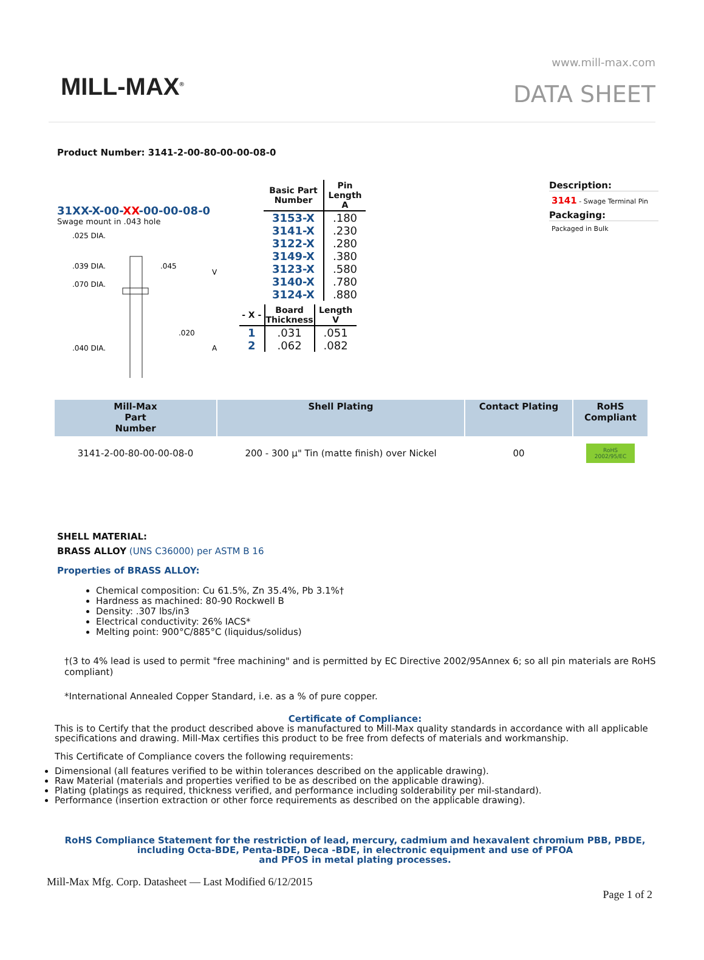MILL-MAX<sup>®</sup>
www.mill-max.com
DATA SHEET
Product Number: 3141-2-00-80-00-00-08-0
31XX-X-00-XX-00-00-08-0
Swage mount in .043 hole
.025 DIA.
.039 DIA.
.070 DIA.
.045
.020
V
A
.040 DIA.
| Basic Part Number | Pin Length A |
| --- | --- |
| 3153-X | .180 |
| 3141-X | .230 |
| 3122-X | .280 |
| 3149-X | .380 |
| 3123-X | .580 |
| 3140-X | .780 |
| 3124-X | .880 |
| - X - | Board Thickness | Length V |
| --- | --- | --- |
| 1 | .031 | .051 |
| 2 | .062 | .082 |
Description:
3141 - Swage Terminal Pin
Packaging:
Packaged in Bulk
| Mill-Max Part Number | Shell Plating | Contact Plating | RoHS Compliant |
| --- | --- | --- | --- |
| 3141-2-00-80-00-00-08-0 | 200 - 300 µ" Tin (matte finish) over Nickel | 00 | RoHS 2002/95/EC |
SHELL MATERIAL:
BRASS ALLOY (UNS C36000) per ASTM B 16
Properties of BRASS ALLOY:
Chemical composition: Cu 61.5%, Zn 35.4%, Pb 3.1%†
Hardness as machined: 80-90 Rockwell B
Density: .307 lbs/in3
Electrical conductivity: 26% IACS*
Melting point: 900°C/885°C (liquidus/solidus)
†(3 to 4% lead is used to permit "free machining" and is permitted by EC Directive 2002/95Annex 6; so all pin materials are RoHS compliant)
*International Annealed Copper Standard, i.e. as a % of pure copper.
Certificate of Compliance:
This is to Certify that the product described above is manufactured to Mill-Max quality standards in accordance with all applicable specifications and drawing. Mill-Max certifies this product to be free from defects of materials and workmanship.
This Certificate of Compliance covers the following requirements:
Dimensional (all features verified to be within tolerances described on the applicable drawing).
Raw Material (materials and properties verified to be as described on the applicable drawing).
Plating (platings as required, thickness verified, and performance including solderability per mil-standard).
Performance (insertion extraction or other force requirements as described on the applicable drawing).
RoHS Compliance Statement for the restriction of lead, mercury, cadmium and hexavalent chromium PBB, PBDE, including Octa-BDE, Penta-BDE, Deca -BDE, in electronic equipment and use of PFOA
and PFOS in metal plating processes.
Mill-Max Mfg. Corp. Datasheet — Last Modified 6/12/2015
Page 1 of 2